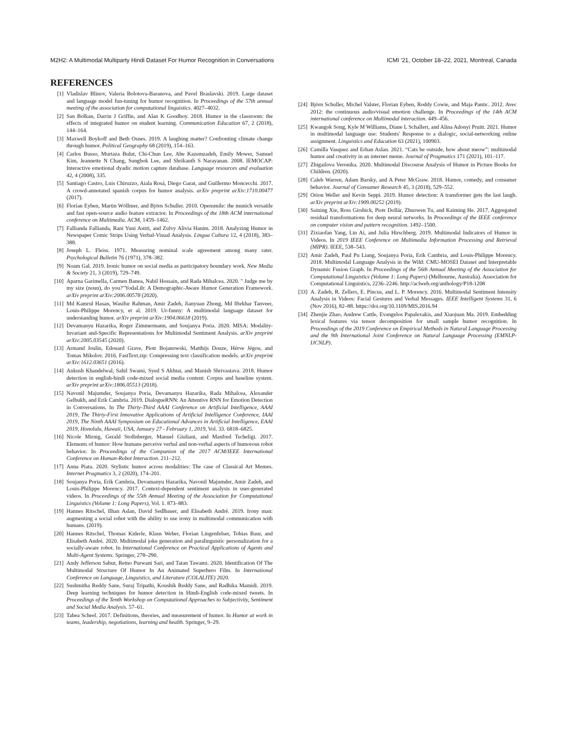M2H2: A Multimodal Multiparty Hindi Dataset For Humor Recognition in Conversations ICMI '21, October 18–22, 2021, Montreal, Canada
REFERENCES
[1] Vladislav Blinov, Valeria Bolotova-Baranova, and Pavel Braslavski. 2019. Large dataset and language model fun-tuning for humor recognition. In Proceedings of the 57th annual meeting of the association for computational linguistics. 4027–4032.
[2] San Bolkan, Darrin J Griffin, and Alan K Goodboy. 2018. Humor in the classroom: the effects of integrated humor on student learning. Communication Education 67, 2 (2018), 144–164.
[3] Maxwell Boykoff and Beth Osnes. 2019. A laughing matter? Confronting climate change through humor. Political Geography 68 (2019), 154–163.
[4] Carlos Busso, Murtaza Bulut, Chi-Chun Lee, Abe Kazemzadeh, Emily Mower, Samuel Kim, Jeannette N Chang, Sungbok Lee, and Shrikanth S Narayanan. 2008. IEMOCAP: Interactive emotional dyadic motion capture database. Language resources and evaluation 42, 4 (2008), 335.
[5] Santiago Castro, Luis Chiruzzo, Aiala Rosá, Diego Garat, and Guillermo Moncecchi. 2017. A crowd-annotated spanish corpus for humor analysis. arXiv preprint arXiv:1710.00477 (2017).
[6] Florian Eyben, Martin Wöllmer, and Björn Schuller. 2010. Opensmile: the munich versatile and fast open-source audio feature extractor. In Proceedings of the 18th ACM international conference on Multimedia. ACM, 1459–1462.
[7] Fallianda Fallianda, Rani Yuni Astiti, and Zulvy Alivia Hanim. 2018. Analyzing Humor in Newspaper Comic Strips Using Verbal-Visual Analysis. Lingua Cultura 12, 4 (2018), 383–388.
[8] Joseph L. Fleiss. 1971. Measuring nominal scale agreement among many rater. Psychological Bulletin 76 (1971), 378–382.
[9] Noam Gal. 2019. Ironic humor on social media as participatory boundary work. New Media & Society 21, 3 (2019), 729–749.
[10] Aparna Garimella, Carmen Banea, Nabil Hossain, and Rada Mihalcea. 2020. " Judge me by my size (noun), do you?"YodaLib: A Demographic-Aware Humor Generation Framework. arXiv preprint arXiv:2006.00578 (2020).
[11] Md Kamrul Hasan, Wasifur Rahman, Amir Zadeh, Jianyuan Zhong, Md Iftekhar Tanveer, Louis-Philippe Morency, et al. 2019. Ur-funny: A multimodal language dataset for understanding humor. arXiv preprint arXiv:1904.06618 (2019).
[12] Devamanyu Hazarika, Roger Zimmermann, and Soujanya Poria. 2020. MISA: Modality-Invariant and-Specific Representations for Multimodal Sentiment Analysis. arXiv preprint arXiv:2005.03545 (2020).
[13] Armand Joulin, Edouard Grave, Piotr Bojanowski, Matthijs Douze, Hérve Jégou, and Tomas Mikolov. 2016. FastText.zip: Compressing text classification models. arXiv preprint arXiv:1612.03651 (2016).
[14] Ankush Khandelwal, Sahil Swami, Syed S Akhtar, and Manish Shrivastava. 2018. Humor detection in english-hindi code-mixed social media content: Corpus and baseline system. arXiv preprint arXiv:1806.05513 (2018).
[15] Navonil Majumder, Soujanya Poria, Devamanyu Hazarika, Rada Mihalcea, Alexander Gelbukh, and Erik Cambria. 2019. DialogueRNN: An Attentive RNN for Emotion Detection in Conversations. In The Thirty-Third AAAI Conference on Artificial Intelligence, AAAI 2019, The Thirty-First Innovative Applications of Artificial Intelligence Conference, IAAI 2019, The Ninth AAAI Symposium on Educational Advances in Artificial Intelligence, EAAI 2019, Honolulu, Hawaii, USA, January 27 - February 1, 2019, Vol. 33. 6818–6825.
[16] Nicole Mirnig, Gerald Stollnberger, Manuel Giuliani, and Manfred Tscheligi. 2017. Elements of humor: How humans perceive verbal and non-verbal aspects of humorous robot behavior. In Proceedings of the Companion of the 2017 ACM/IEEE International Conference on Human-Robot Interaction. 211–212.
[17] Anna Piata. 2020. Stylistic humor across modalities: The case of Classical Art Memes. Internet Pragmatics 3, 2 (2020), 174–201.
[18] Soujanya Poria, Erik Cambria, Devamanyu Hazarika, Navonil Majumder, Amir Zadeh, and Louis-Philippe Morency. 2017. Context-dependent sentiment analysis in user-generated videos. In Proceedings of the 55th Annual Meeting of the Association for Computational Linguistics (Volume 1: Long Papers), Vol. 1. 873–883.
[19] Hannes Ritschel, Ilhan Aslan, David Sedlbauer, and Elisabeth André. 2019. Irony man: augmenting a social robot with the ability to use irony in multimodal communication with humans. (2019).
[20] Hannes Ritschel, Thomas Kiderle, Klaus Weber, Florian Lingenfelser, Tobias Baur, and Elisabeth André. 2020. Multimodal joke generation and paralinguistic personalization for a socially-aware robot. In International Conference on Practical Applications of Agents and Multi-Agent Systems. Springer, 278–290.
[21] Andy Jefferson Sabur, Retno Purwani Sari, and Tatan Tawami. 2020. Identification Of The Multimodal Structure Of Humor In An Animated Superhero Film. In International Conference on Language, Linguistics, and Literature (COLALITE) 2020.
[22] Sushmitha Reddy Sane, Suraj Tripathi, Koushik Reddy Sane, and Radhika Mamidi. 2019. Deep learning techniques for humor detection in Hindi-English code-mixed tweets. In Proceedings of the Tenth Workshop on Computational Approaches to Subjectivity, Sentiment and Social Media Analysis. 57–61.
[23] Tabea Scheel. 2017. Definitions, theories, and measurement of humor. In Humor at work in teams, leadership, negotiations, learning and health. Springer, 9–29.
[24] Björn Schuller, Michel Valster, Florian Eyben, Roddy Cowie, and Maja Pantic. 2012. Avec 2012: the continuous audio/visual emotion challenge. In Proceedings of the 14th ACM international conference on Multimodal interaction. 449–456.
[25] Kwangok Song, Kyle M Williams, Diane L Schallert, and Alina Adonyi Pruitt. 2021. Humor in multimodal language use: Students' Response to a dialogic, social-networking online assignment. Linguistics and Education 63 (2021), 100903.
[26] Camilla Vasquez and Erhan Aslan. 2021. “Cats be outside, how about meow”: multimodal humor and creativity in an internet meme. Journal of Pragmatics 171 (2021), 101–117.
[27] Zhigailova Veronika. 2020. Multimodal Discourse Analysis of Humor in Picture Books for Children. (2020).
[28] Caleb Warren, Adam Barsky, and A Peter McGraw. 2018. Humor, comedy, and consumer behavior. Journal of Consumer Research 45, 3 (2018), 529–552.
[29] Orion Weller and Kevin Seppi. 2019. Humor detection: A transformer gets the last laugh. arXiv preprint arXiv:1909.00252 (2019).
[30] Saining Xie, Ross Girshick, Piotr Dollár, Zhuowen Tu, and Kaiming He. 2017. Aggregated residual transformations for deep neural networks. In Proceedings of the IEEE conference on computer vision and pattern recognition. 1492–1500.
[31] Zixiaofan Yang, Lin Ai, and Julia Hirschberg. 2019. Multimodal Indicators of Humor in Videos. In 2019 IEEE Conference on Multimedia Information Processing and Retrieval (MIPR). IEEE, 538–543.
[32] Amir Zadeh, Paul Pu Liang, Soujanya Poria, Erik Cambria, and Louis-Philippe Morency. 2018. Multimodal Language Analysis in the Wild: CMU-MOSEI Dataset and Interpretable Dynamic Fusion Graph. In Proceedings of the 56th Annual Meeting of the Association for Computational Linguistics (Volume 1: Long Papers) (Melbourne, Australia). Association for Computational Linguistics, 2236–2246. http://aclweb.org/anthology/P18-1208
[33] A. Zadeh, R. Zellers, E. Pincus, and L. P. Morency. 2016. Multimodal Sentiment Intensity Analysis in Videos: Facial Gestures and Verbal Messages. IEEE Intelligent Systems 31, 6 (Nov 2016), 82–88. https://doi.org/10.1109/MIS.2016.94
[34] Zhenjie Zhao, Andrew Cattle, Evangelos Papalexakis, and Xiaojuan Ma. 2019. Embedding lexical features via tensor decomposition for small sample humor recognition. In Proceedings of the 2019 Conference on Empirical Methods in Natural Language Processing and the 9th International Joint Conference on Natural Language Processing (EMNLP-IJCNLP).